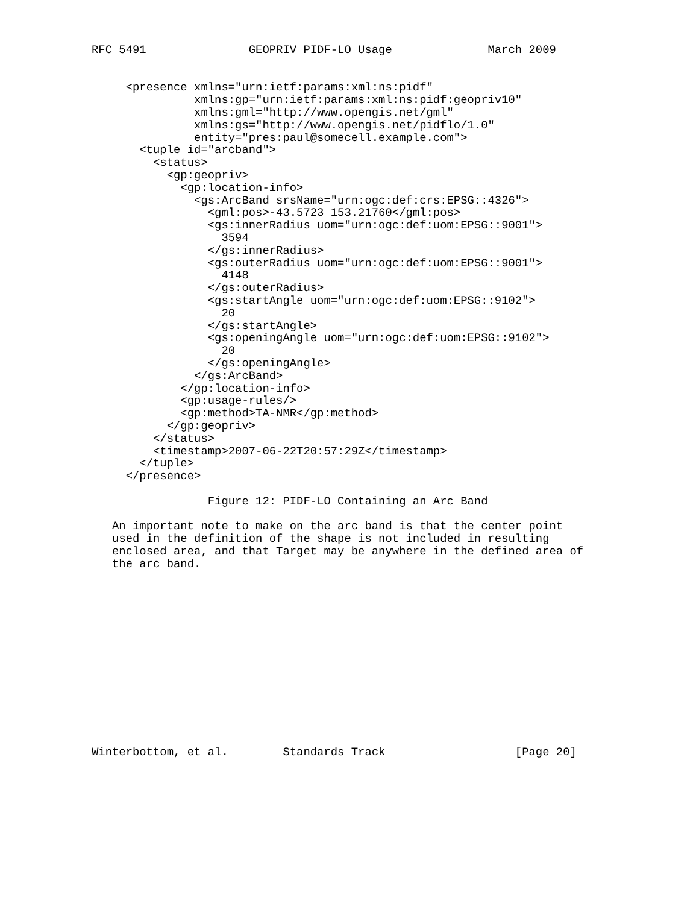RFC 5491               GEOPRIV PIDF-LO Usage              March 2009


     <presence xmlns="urn:ietf:params:xml:ns:pidf"
               xmlns:gp="urn:ietf:params:xml:ns:pidf:geopriv10"
               xmlns:gml="http://www.opengis.net/gml"
               xmlns:gs="http://www.opengis.net/pidflo/1.0"
               entity="pres:paul@somecell.example.com">
       <tuple id="arcband">
         <status>
           <gp:geopriv>
             <gp:location-info>
               <gs:ArcBand srsName="urn:ogc:def:crs:EPSG::4326">
                 <gml:pos>-43.5723 153.21760</gml:pos>
                 <gs:innerRadius uom="urn:ogc:def:uom:EPSG::9001">
                   3594
                 </gs:innerRadius>
                 <gs:outerRadius uom="urn:ogc:def:uom:EPSG::9001">
                   4148
                 </gs:outerRadius>
                 <gs:startAngle uom="urn:ogc:def:uom:EPSG::9102">
                   20
                 </gs:startAngle>
                 <gs:openingAngle uom="urn:ogc:def:uom:EPSG::9102">
                   20
                 </gs:openingAngle>
               </gs:ArcBand>
             </gp:location-info>
             <gp:usage-rules/>
             <gp:method>TA-NMR</gp:method>
           </gp:geopriv>
         </status>
         <timestamp>2007-06-22T20:57:29Z</timestamp>
       </tuple>
     </presence>

                 Figure 12: PIDF-LO Containing an Arc Band

   An important note to make on the arc band is that the center point
   used in the definition of the shape is not included in resulting
   enclosed area, and that Target may be anywhere in the defined area of
   the arc band.














Winterbottom, et al.        Standards Track                   [Page 20]